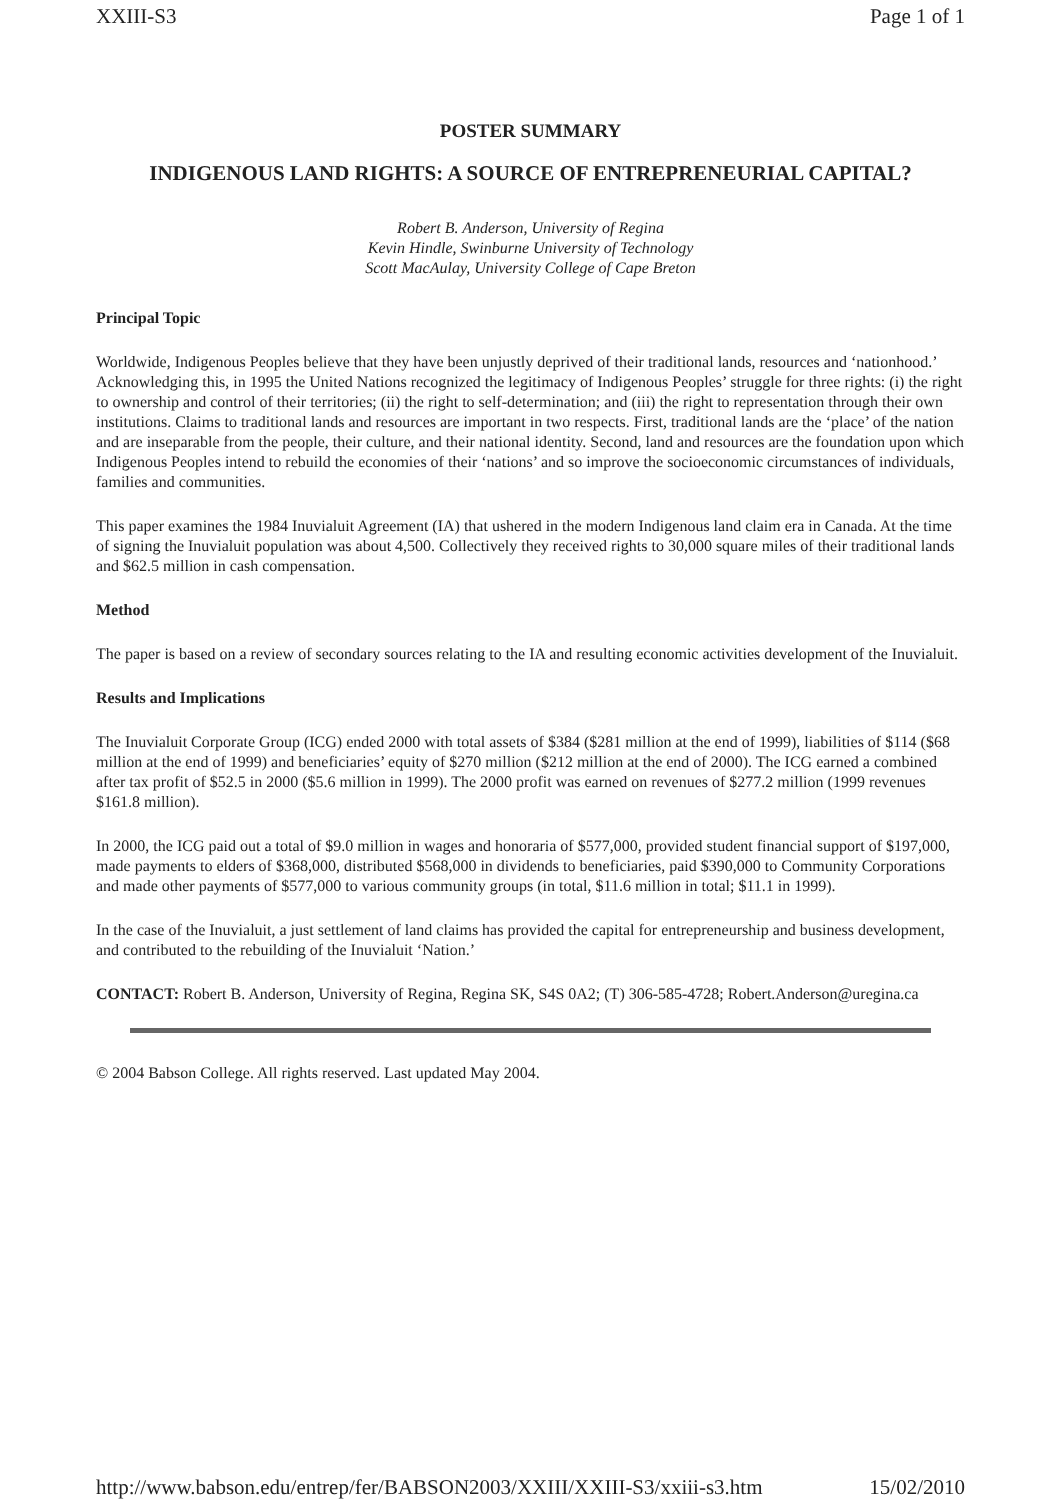XXIII-S3 Page 1 of 1
POSTER SUMMARY
INDIGENOUS LAND RIGHTS: A SOURCE OF ENTREPRENEURIAL CAPITAL?
Robert B. Anderson, University of Regina
Kevin Hindle, Swinburne University of Technology
Scott MacAulay, University College of Cape Breton
Principal Topic
Worldwide, Indigenous Peoples believe that they have been unjustly deprived of their traditional lands, resources and ‘nationhood.’ Acknowledging this, in 1995 the United Nations recognized the legitimacy of Indigenous Peoples’ struggle for three rights: (i) the right to ownership and control of their territories; (ii) the right to self-determination; and (iii) the right to representation through their own institutions. Claims to traditional lands and resources are important in two respects. First, traditional lands are the ‘place’ of the nation and are inseparable from the people, their culture, and their national identity. Second, land and resources are the foundation upon which Indigenous Peoples intend to rebuild the economies of their ‘nations’ and so improve the socioeconomic circumstances of individuals, families and communities.
This paper examines the 1984 Inuvialuit Agreement (IA) that ushered in the modern Indigenous land claim era in Canada. At the time of signing the Inuvialuit population was about 4,500. Collectively they received rights to 30,000 square miles of their traditional lands and $62.5 million in cash compensation.
Method
The paper is based on a review of secondary sources relating to the IA and resulting economic activities development of the Inuvialuit.
Results and Implications
The Inuvialuit Corporate Group (ICG) ended 2000 with total assets of $384 ($281 million at the end of 1999), liabilities of $114 ($68 million at the end of 1999) and beneficiaries’ equity of $270 million ($212 million at the end of 2000). The ICG earned a combined after tax profit of $52.5 in 2000 ($5.6 million in 1999). The 2000 profit was earned on revenues of $277.2 million (1999 revenues $161.8 million).
In 2000, the ICG paid out a total of $9.0 million in wages and honoraria of $577,000, provided student financial support of $197,000, made payments to elders of $368,000, distributed $568,000 in dividends to beneficiaries, paid $390,000 to Community Corporations and made other payments of $577,000 to various community groups (in total, $11.6 million in total; $11.1 in 1999).
In the case of the Inuvialuit, a just settlement of land claims has provided the capital for entrepreneurship and business development, and contributed to the rebuilding of the Inuvialuit ‘Nation.’
CONTACT: Robert B. Anderson, University of Regina, Regina SK, S4S 0A2; (T) 306-585-4728; Robert.Anderson@uregina.ca
© 2004 Babson College. All rights reserved. Last updated May 2004.
http://www.babson.edu/entrep/fer/BABSON2003/XXIII/XXIII-S3/xxiii-s3.htm 15/02/2010